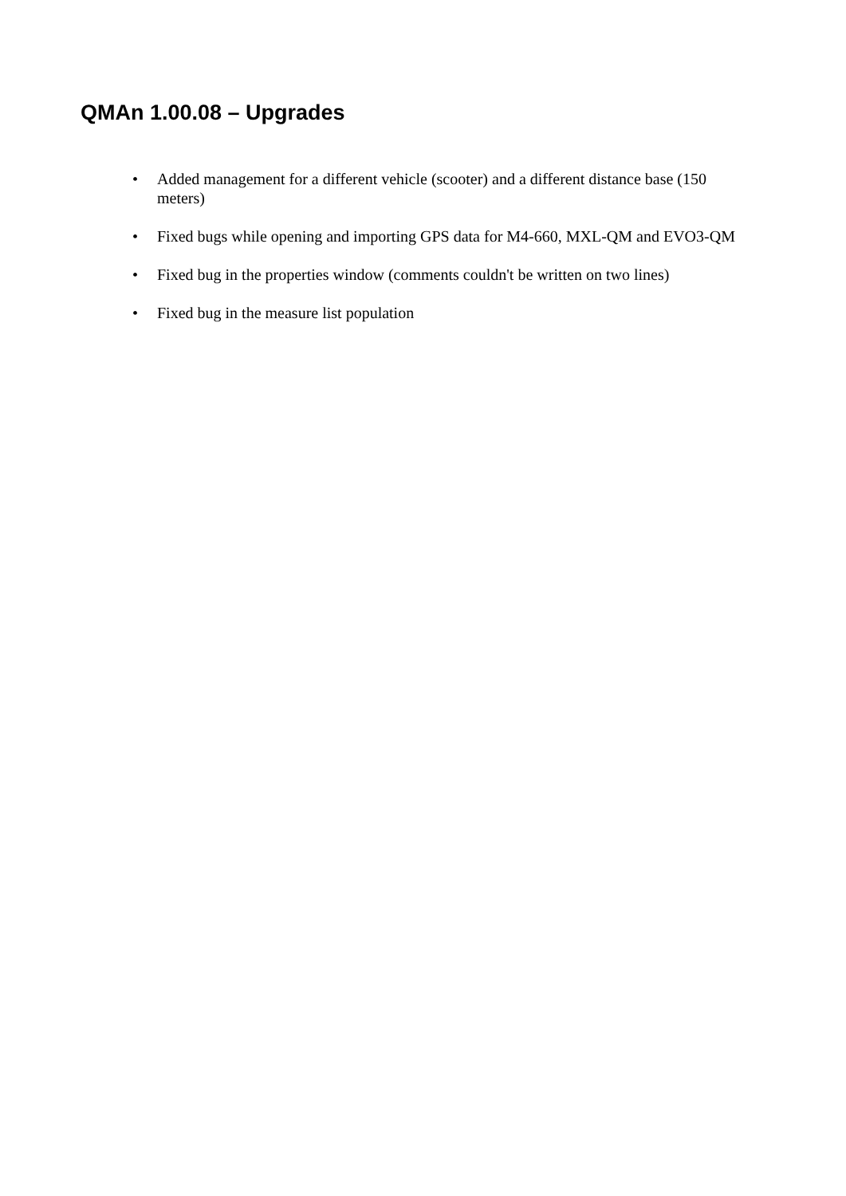QMAn 1.00.08 – Upgrades
• Added management for a different vehicle (scooter) and a different distance base (150 meters)
• Fixed bugs while opening and importing GPS data for M4-660, MXL-QM and EVO3-QM
• Fixed bug in the properties window (comments couldn't be written on two lines)
• Fixed bug in the measure list population